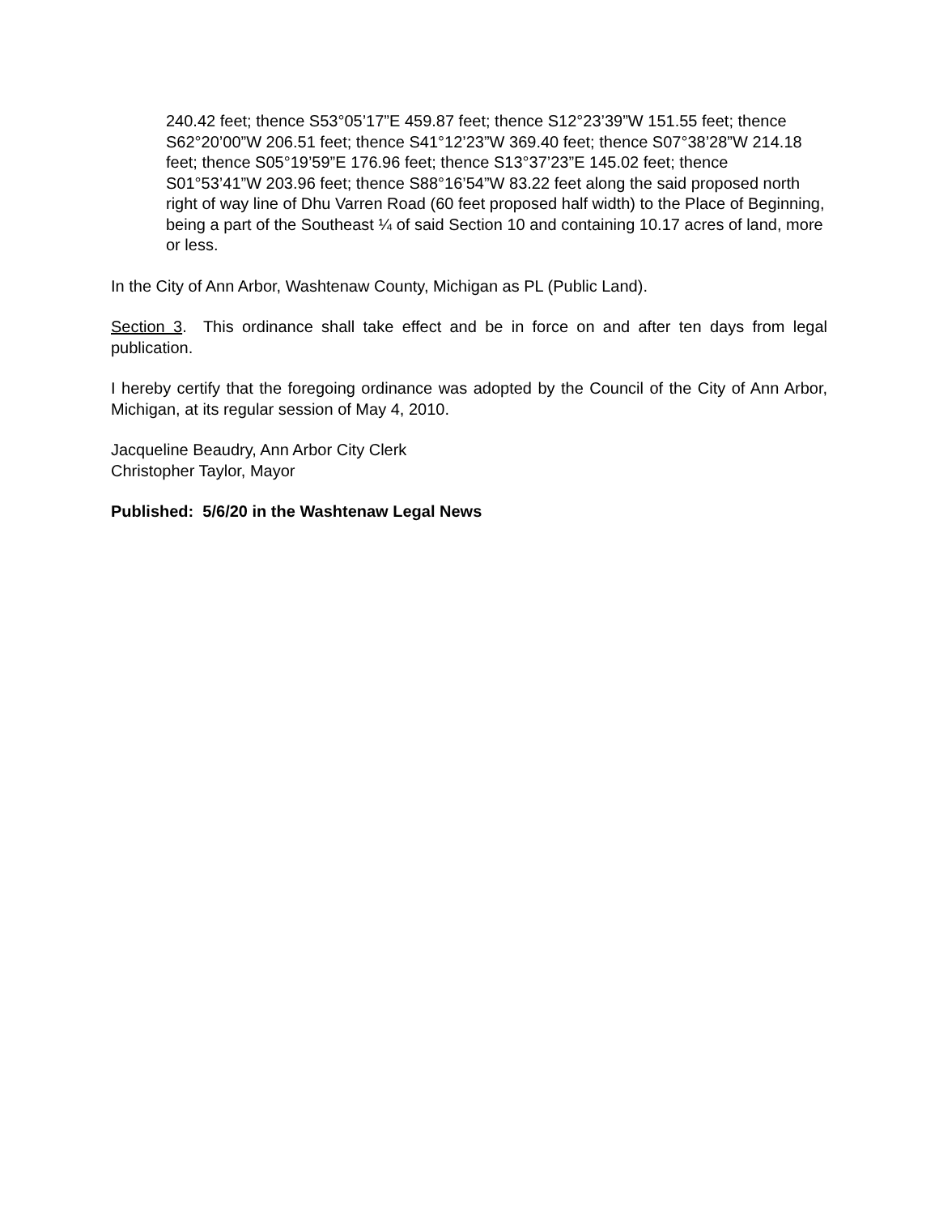240.42 feet; thence S53°05’17”E 459.87 feet; thence S12°23’39”W 151.55 feet; thence S62°20’00”W 206.51 feet; thence S41°12’23”W 369.40 feet; thence S07°38’28”W 214.18 feet; thence S05°19’59”E 176.96 feet; thence S13°37’23”E 145.02 feet; thence S01°53’41”W 203.96 feet; thence S88°16’54”W 83.22 feet along the said proposed north right of way line of Dhu Varren Road (60 feet proposed half width) to the Place of Beginning, being a part of the Southeast ¼ of said Section 10 and containing 10.17 acres of land, more or less.
In the City of Ann Arbor, Washtenaw County, Michigan as PL (Public Land).
Section 3. This ordinance shall take effect and be in force on and after ten days from legal publication.
I hereby certify that the foregoing ordinance was adopted by the Council of the City of Ann Arbor, Michigan, at its regular session of May 4, 2010.
Jacqueline Beaudry, Ann Arbor City Clerk
Christopher Taylor, Mayor
Published: 5/6/20 in the Washtenaw Legal News